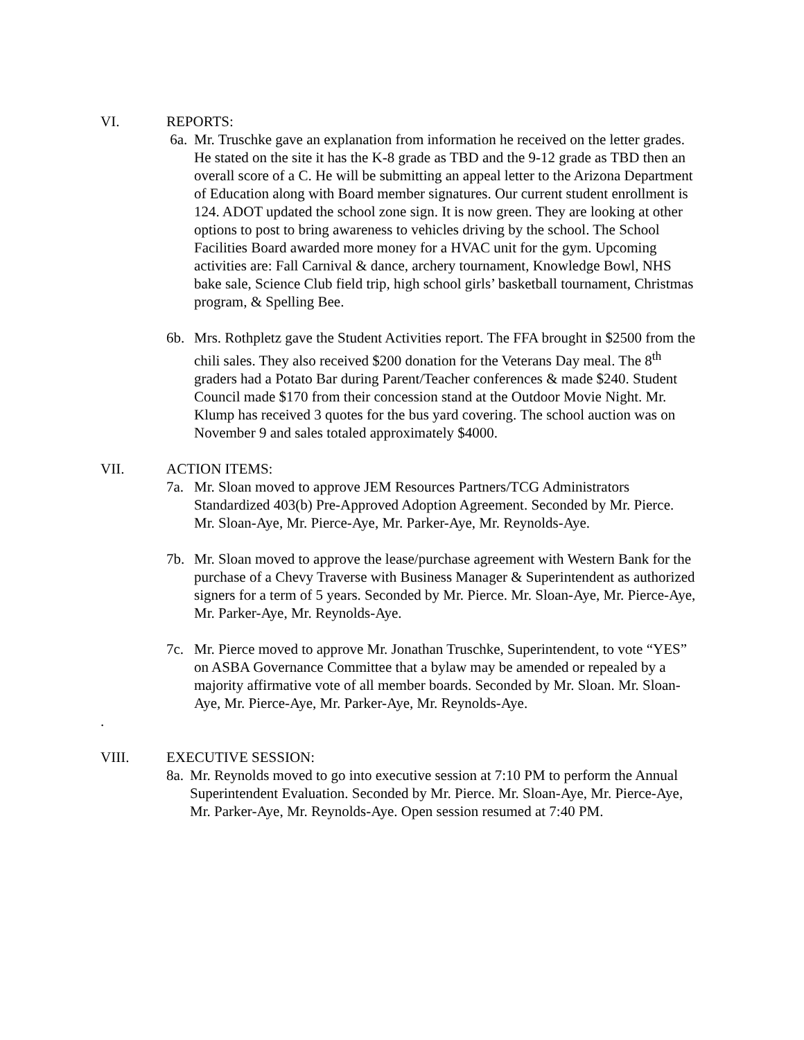VI. REPORTS:
6a. Mr. Truschke gave an explanation from information he received on the letter grades. He stated on the site it has the K-8 grade as TBD and the 9-12 grade as TBD then an overall score of a C. He will be submitting an appeal letter to the Arizona Department of Education along with Board member signatures. Our current student enrollment is 124. ADOT updated the school zone sign. It is now green. They are looking at other options to post to bring awareness to vehicles driving by the school. The School Facilities Board awarded more money for a HVAC unit for the gym. Upcoming activities are: Fall Carnival & dance, archery tournament, Knowledge Bowl, NHS bake sale, Science Club field trip, high school girls’ basketball tournament, Christmas program, & Spelling Bee.
6b. Mrs. Rothpletz gave the Student Activities report. The FFA brought in $2500 from the chili sales. They also received $200 donation for the Veterans Day meal. The 8<sup>th</sup> graders had a Potato Bar during Parent/Teacher conferences & made $240. Student Council made $170 from their concession stand at the Outdoor Movie Night. Mr. Klump has received 3 quotes for the bus yard covering. The school auction was on November 9 and sales totaled approximately $4000.
VII. ACTION ITEMS:
7a. Mr. Sloan moved to approve JEM Resources Partners/TCG Administrators Standardized 403(b) Pre-Approved Adoption Agreement. Seconded by Mr. Pierce. Mr. Sloan-Aye, Mr. Pierce-Aye, Mr. Parker-Aye, Mr. Reynolds-Aye.
7b. Mr. Sloan moved to approve the lease/purchase agreement with Western Bank for the purchase of a Chevy Traverse with Business Manager & Superintendent as authorized signers for a term of 5 years. Seconded by Mr. Pierce. Mr. Sloan-Aye, Mr. Pierce-Aye, Mr. Parker-Aye, Mr. Reynolds-Aye.
7c. Mr. Pierce moved to approve Mr. Jonathan Truschke, Superintendent, to vote “YES” on ASBA Governance Committee that a bylaw may be amended or repealed by a majority affirmative vote of all member boards. Seconded by Mr. Sloan. Mr. Sloan-Aye, Mr. Pierce-Aye, Mr. Parker-Aye, Mr. Reynolds-Aye.
.
VIII. EXECUTIVE SESSION:
8a.
Mr. Reynolds moved to go into executive session at 7:10 PM to perform the Annual Superintendent Evaluation. Seconded by Mr. Pierce. Mr. Sloan-Aye, Mr. Pierce-Aye, Mr. Parker-Aye, Mr. Reynolds-Aye. Open session resumed at 7:40 PM.